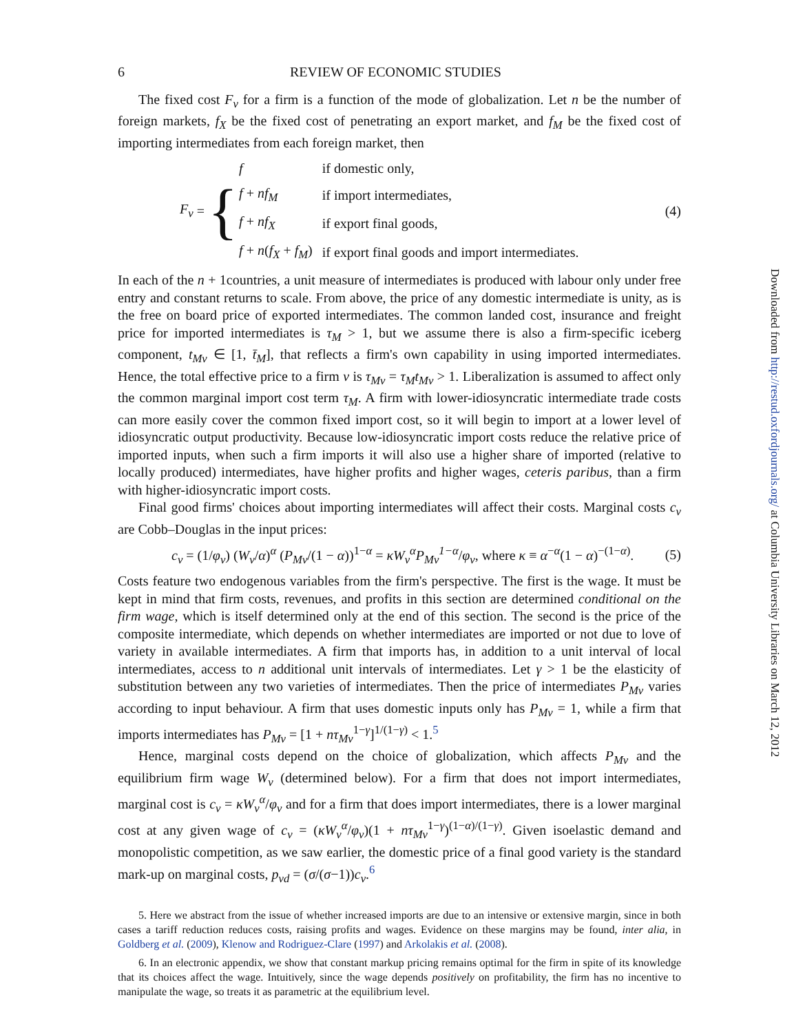6 REVIEW OF ECONOMIC STUDIES
The fixed cost F<sub>ν</sub> for a firm is a function of the mode of globalization. Let n be the number of foreign markets, f<sub>X</sub> be the fixed cost of penetrating an export market, and f<sub>M</sub> be the fixed cost of importing intermediates from each foreign market, then
F<sub>ν</sub> = {
| f | if domestic only, |
| f + nf<sub>M</sub> | if import intermediates, |
| f + nf<sub>X</sub> | if export final goods, |
| f + n ( f<sub>X</sub> + f<sub>M</sub> ) | if export final goods and import intermediates. |
(4)
In each of the n + 1countries, a unit measure of intermediates is produced with labour only under free entry and constant returns to scale. From above, the price of any domestic intermediate is unity, as is the free on board price of exported intermediates. The common landed cost, insurance and freight price for imported intermediates is τ<sub>M</sub> > 1, but we assume there is also a firm-specific iceberg component, t<sub>Mν</sub> ∈ [1, t̄<sub>M</sub>], that reflects a firm's own capability in using imported intermediates. Hence, the total effective price to a firm ν is τ<sub>Mν</sub> = τ<sub>M</sub>t<sub>Mν</sub> > 1. Liberalization is assumed to affect only the common marginal import cost term τ<sub>M</sub>. A firm with lower-idiosyncratic intermediate trade costs can more easily cover the common fixed import cost, so it will begin to import at a lower level of idiosyncratic output productivity. Because low-idiosyncratic import costs reduce the relative price of imported inputs, when such a firm imports it will also use a higher share of imported (relative to locally produced) intermediates, have higher profits and higher wages, ceteris paribus, than a firm with higher-idiosyncratic import costs.
Final good firms' choices about importing intermediates will affect their costs. Marginal costs c<sub>ν</sub> are Cobb–Douglas in the input prices:
c<sub>ν</sub> = (1/φ<sub>ν</sub>) (W<sub>ν</sub>/α)<sup>α</sup> (P<sub>Mν</sub>/(1 − α))<sup>1−α</sup> = κW<sub>ν</sub><sup>α</sup>P<sub>Mν</sub><sup>1−α</sup>/φ<sub>ν</sub>, where κ ≡ α<sup>−α</sup>(1 − α)<sup>−(1−α)</sup>.
(5)
Costs feature two endogenous variables from the firm's perspective. The first is the wage. It must be kept in mind that firm costs, revenues, and profits in this section are determined conditional on the firm wage, which is itself determined only at the end of this section. The second is the price of the composite intermediate, which depends on whether intermediates are imported or not due to love of variety in available intermediates. A firm that imports has, in addition to a unit interval of local intermediates, access to n additional unit intervals of intermediates. Let γ > 1 be the elasticity of substitution between any two varieties of intermediates. Then the price of intermediates P<sub>Mν</sub> varies according to input behaviour. A firm that uses domestic inputs only has P<sub>Mν</sub> = 1, while a firm that imports intermediates has P<sub>Mν</sub> = [1 + nτ<sub>Mν</sub><sup>1−γ</sup>]<sup>1/(1−γ)</sup> < 1.<sup>5</sup>
Hence, marginal costs depend on the choice of globalization, which affects P<sub>Mν</sub> and the equilibrium firm wage W<sub>ν</sub> (determined below). For a firm that does not import intermediates, marginal cost is c<sub>ν</sub> = κW<sub>ν</sub><sup>α</sup>/φ<sub>ν</sub> and for a firm that does import intermediates, there is a lower marginal cost at any given wage of c<sub>ν</sub> = (κW<sub>ν</sub><sup>α</sup>/φ<sub>ν</sub>)(1 + nτ<sub>Mν</sub><sup>1−γ</sup>)<sup>(1−α)/(1−γ)</sup>. Given isoelastic demand and monopolistic competition, as we saw earlier, the domestic price of a final good variety is the standard mark-up on marginal costs, p<sub>νd</sub> = (σ/(σ−1))c<sub>ν</sub>.<sup>6</sup>
5. Here we abstract from the issue of whether increased imports are due to an intensive or extensive margin, since in both cases a tariff reduction reduces costs, raising profits and wages. Evidence on these margins may be found, inter alia, in Goldberg et al. (2009), Klenow and Rodriguez-Clare (1997) and Arkolakis et al. (2008).
6. In an electronic appendix, we show that constant markup pricing remains optimal for the firm in spite of its knowledge that its choices affect the wage. Intuitively, since the wage depends positively on profitability, the firm has no incentive to manipulate the wage, so treats it as parametric at the equilibrium level.
Downloaded from http://restud.oxfordjournals.org/ at Columbia University Libraries on March 12, 2012